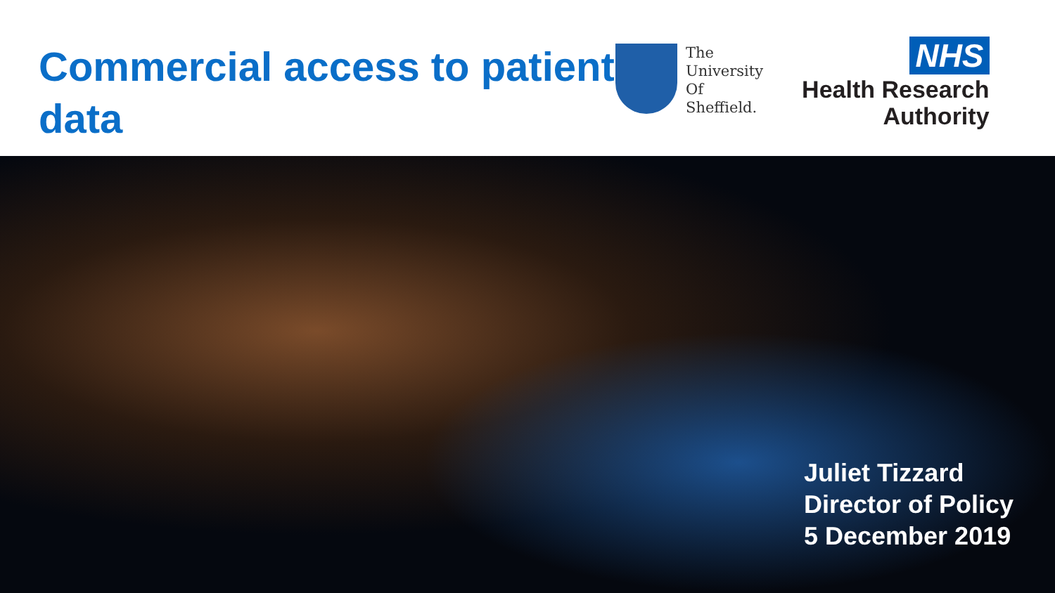Commercial access to patient data
The
University
Of
Sheffield.
NHS
Health Research
Authority
Juliet Tizzard
Director of Policy
5 December 2019